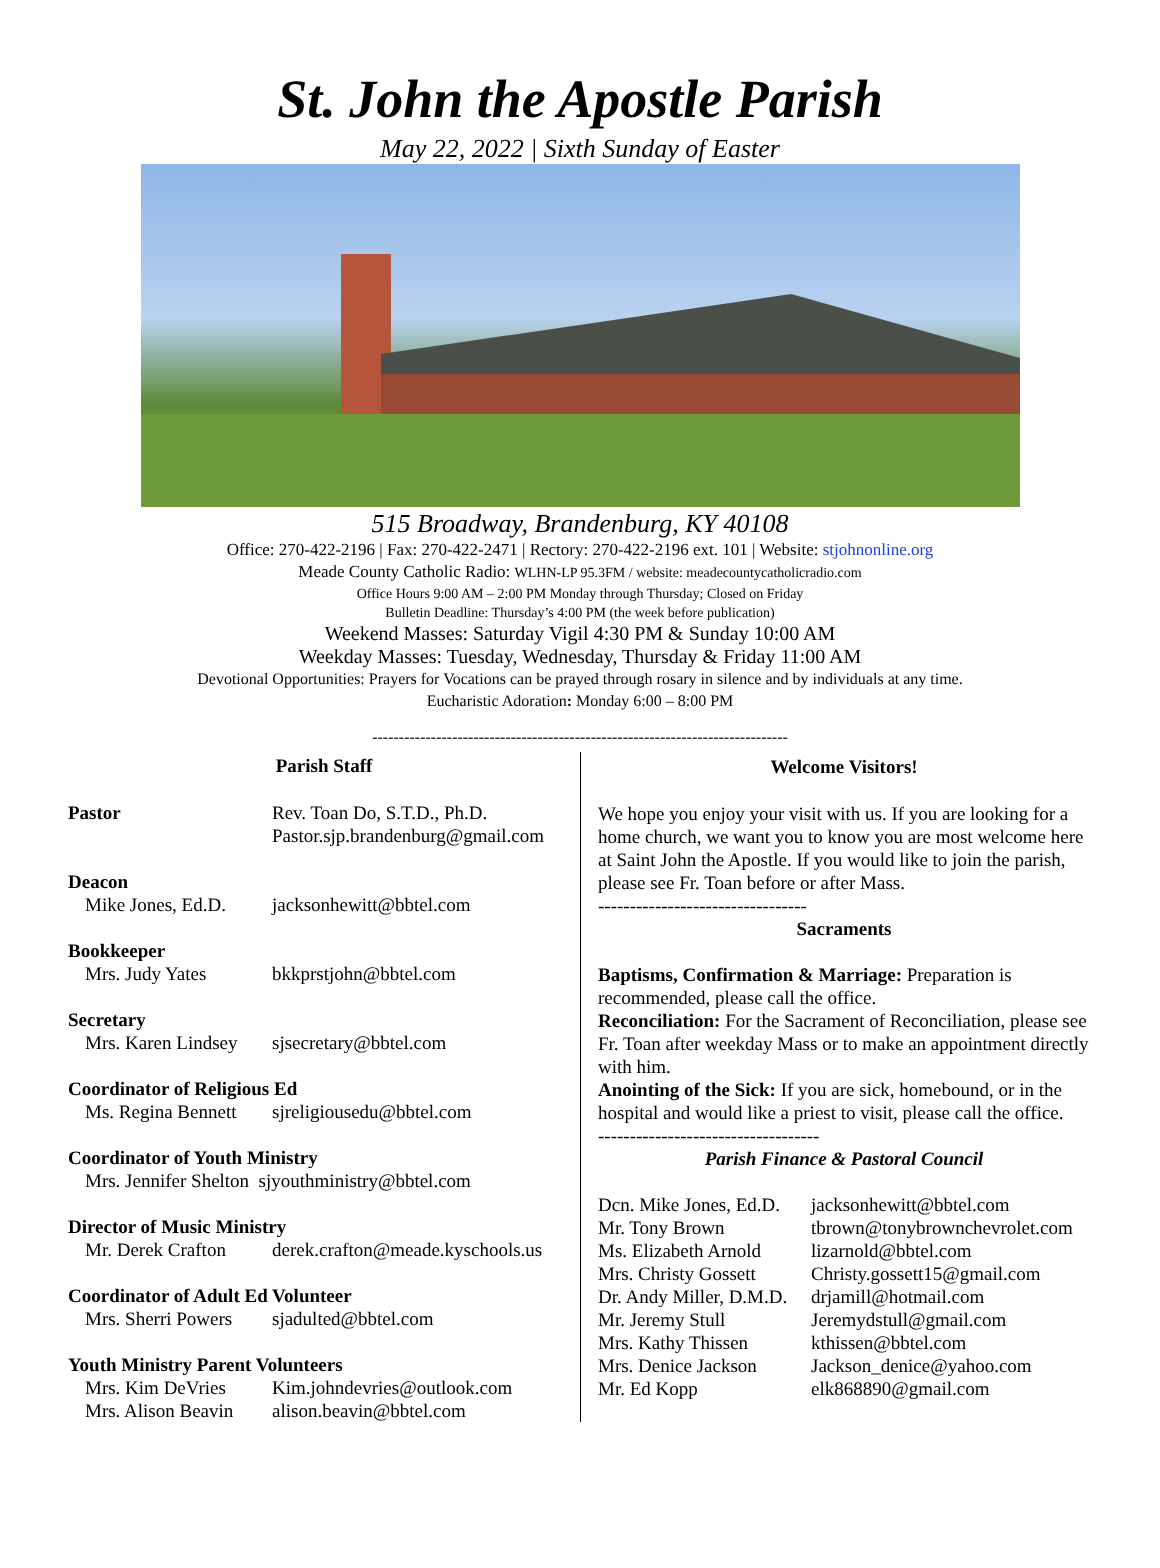St. John the Apostle Parish
May 22, 2022 | Sixth Sunday of Easter
515 Broadway, Brandenburg, KY 40108
Office: 270-422-2196 | Fax: 270-422-2471 | Rectory: 270-422-2196 ext. 101 | Website: stjohnonline.org
Meade County Catholic Radio: WLHN-LP 95.3FM / website: meadecountycatholicradio.com
Office Hours 9:00 AM – 2:00 PM Monday through Thursday; Closed on Friday
Bulletin Deadline: Thursday’s 4:00 PM (the week before publication)
Weekend Masses: Saturday Vigil 4:30 PM & Sunday 10:00 AM
Weekday Masses: Tuesday, Wednesday, Thursday & Friday 11:00 AM
Devotional Opportunities: Prayers for Vocations can be prayed through rosary in silence and by individuals at any time.
Eucharistic Adoration: Monday 6:00 – 8:00 PM
------------------------------------------------------------------------------
Parish Staff
| Pastor | Rev. Toan Do, S.T.D., Ph.D. Pastor.sjp.brandenburg@gmail.com |
| Deacon | |
| Mike Jones, Ed.D. | jacksonhewitt@bbtel.com |
| Bookkeeper | |
| Mrs. Judy Yates | bkkprstjohn@bbtel.com |
| Secretary | |
| Mrs. Karen Lindsey | sjsecretary@bbtel.com |
| Coordinator of Religious Ed | |
| Ms. Regina Bennett | sjreligiousedu@bbtel.com |
| Coordinator of Youth Ministry | |
| Mrs. Jennifer Shelton sjyouthministry@bbtel.com | |
| Director of Music Ministry | |
| Mr. Derek Crafton | derek.crafton@meade.kyschools.us |
| Coordinator of Adult Ed Volunteer | |
| Mrs. Sherri Powers | sjadulted@bbtel.com |
| Youth Ministry Parent Volunteers | |
| Mrs. Kim DeVries | Kim.johndevries@outlook.com |
| Mrs. Alison Beavin | alison.beavin@bbtel.com |
Welcome Visitors!
We hope you enjoy your visit with us. If you are looking for a home church, we want you to know you are most welcome here at Saint John the Apostle. If you would like to join the parish, please see Fr. Toan before or after Mass.
---------------------------------
Sacraments
Baptisms, Confirmation & Marriage: Preparation is recommended, please call the office.
Reconciliation: For the Sacrament of Reconciliation, please see Fr. Toan after weekday Mass or to make an appointment directly with him.
Anointing of the Sick: If you are sick, homebound, or in the hospital and would like a priest to visit, please call the office.
-----------------------------------
Parish Finance & Pastoral Council
| Dcn. Mike Jones, Ed.D. | jacksonhewitt@bbtel.com |
| Mr. Tony Brown | tbrown@tonybrownchevrolet.com |
| Ms. Elizabeth Arnold | lizarnold@bbtel.com |
| Mrs. Christy Gossett | Christy.gossett15@gmail.com |
| Dr. Andy Miller, D.M.D. | drjamill@hotmail.com |
| Mr. Jeremy Stull | Jeremydstull@gmail.com |
| Mrs. Kathy Thissen | kthissen@bbtel.com |
| Mrs. Denice Jackson | Jackson_denice@yahoo.com |
| Mr. Ed Kopp | elk868890@gmail.com |